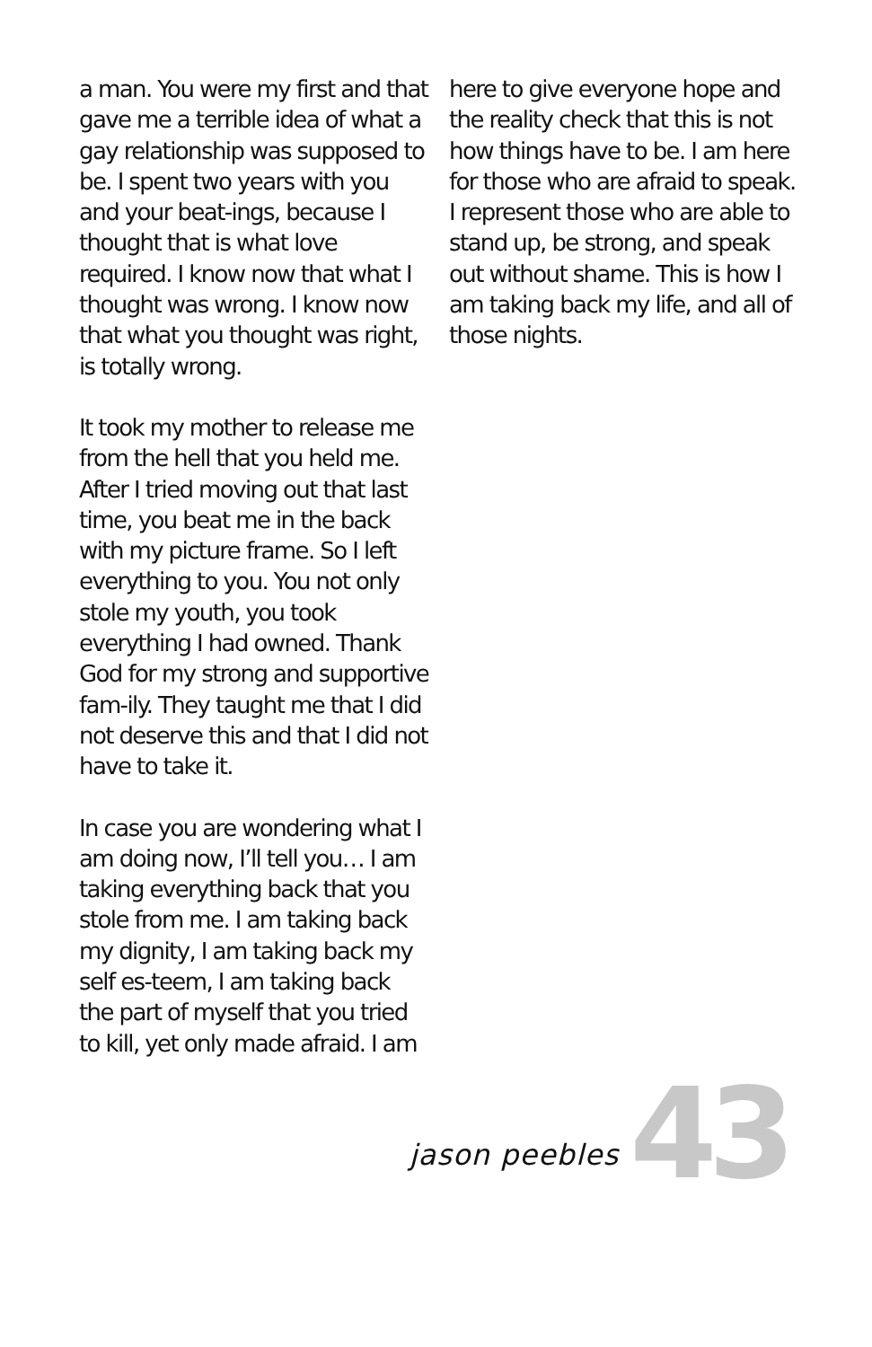a man. You were my first and that gave me a terrible idea of what a gay relationship was supposed to be. I spent two years with you and your beat-ings, because I thought that is what love required. I know now that what I thought was wrong. I know now that what you thought was right, is totally wrong.
It took my mother to release me from the hell that you held me. After I tried moving out that last time, you beat me in the back with my picture frame. So I left everything to you. You not only stole my youth, you took everything I had owned. Thank God for my strong and supportive fam-ily. They taught me that I did not deserve this and that I did not have to take it.
In case you are wondering what I am doing now, I’ll tell you… I am taking everything back that you stole from me. I am taking back my dignity, I am taking back my self es-teem, I am taking back the part of myself that you tried to kill, yet only made afraid. I am
here to give everyone hope and the reality check that this is not how things have to be. I am here for those who are afraid to speak. I represent those who are able to stand up, be strong, and speak out without shame. This is how I am taking back my life, and all of those nights.
jason peebles 43